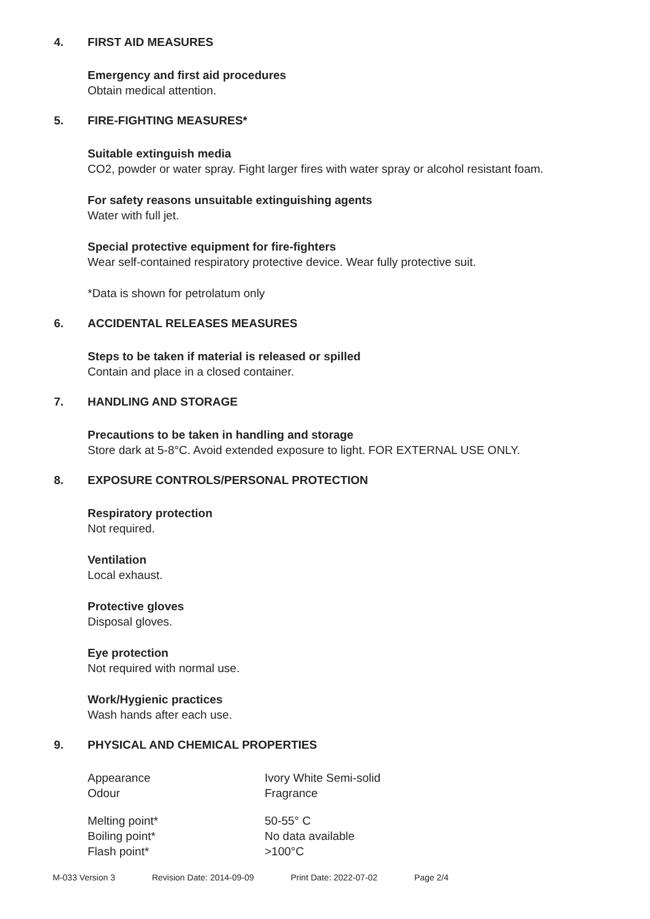4. FIRST AID MEASURES
Emergency and first aid procedures
Obtain medical attention.
5. FIRE-FIGHTING MEASURES*
Suitable extinguish media
CO2, powder or water spray. Fight larger fires with water spray or alcohol resistant foam.
For safety reasons unsuitable extinguishing agents
Water with full jet.
Special protective equipment for fire-fighters
Wear self-contained respiratory protective device. Wear fully protective suit.
*Data is shown for petrolatum only
6. ACCIDENTAL RELEASES MEASURES
Steps to be taken if material is released or spilled
Contain and place in a closed container.
7. HANDLING AND STORAGE
Precautions to be taken in handling and storage
Store dark at 5-8°C. Avoid extended exposure to light. FOR EXTERNAL USE ONLY.
8. EXPOSURE CONTROLS/PERSONAL PROTECTION
Respiratory protection
Not required.
Ventilation
Local exhaust.
Protective gloves
Disposal gloves.
Eye protection
Not required with normal use.
Work/Hygienic practices
Wash hands after each use.
9. PHYSICAL AND CHEMICAL PROPERTIES
| Appearance | Ivory White Semi-solid |
| Odour | Fragrance |
| Melting point* | 50-55° C |
| Boiling point* | No data available |
| Flash point* | >100°C |
M-033 Version 3 Revision Date: 2014-09-09 Print Date: 2022-07-02 Page 2/4